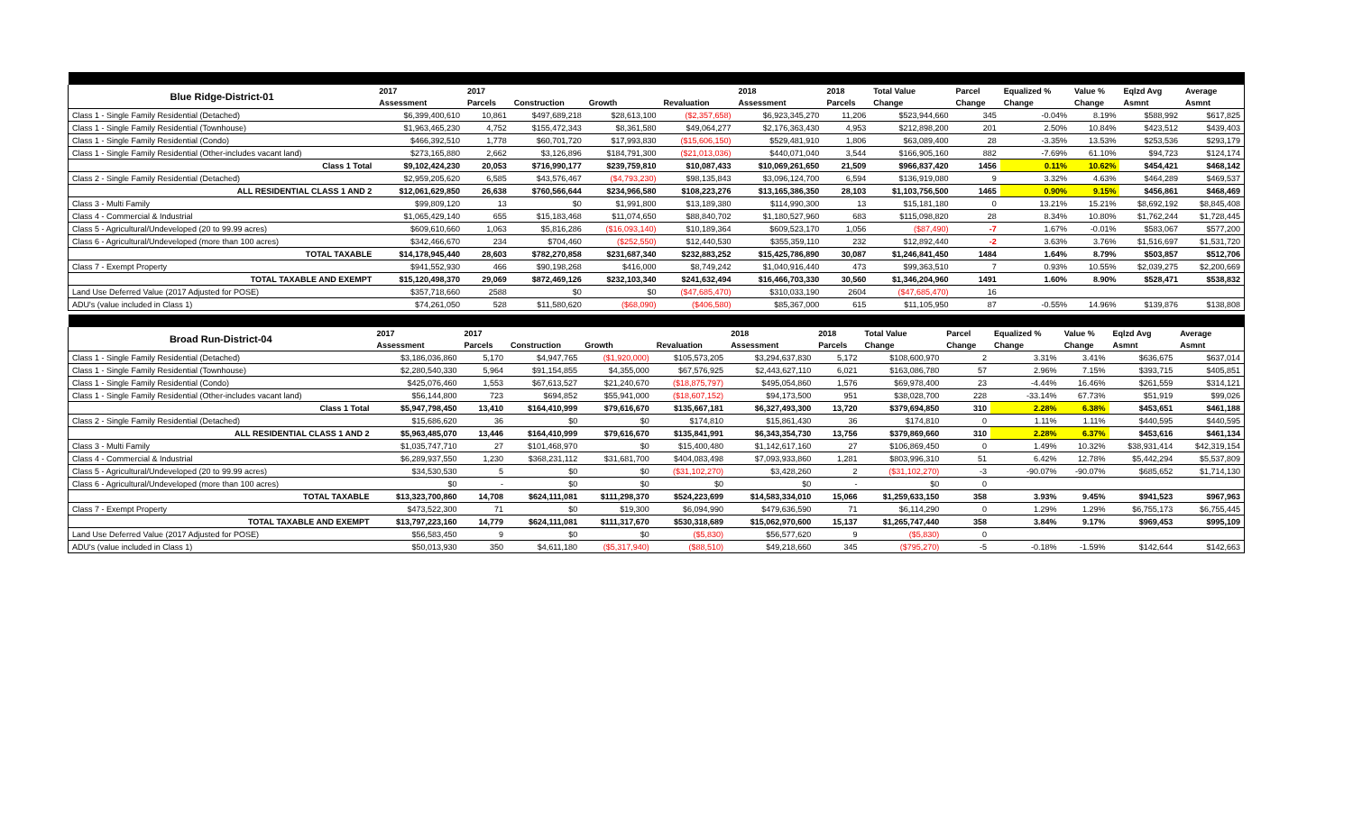| Blue Ridge-District-01 | 2017 | 2017 | | | | 2018 | 2018 | Total Value | Parcel | Equalized % | Value % | Eqlzd Avg | Average |
| --- | --- | --- | --- | --- | --- | --- | --- | --- | --- | --- | --- | --- | --- |
| | Assessment | Parcels | Construction | Growth | Revaluation | Assessment | Parcels | Change | Change | Change | Change | Asmnt | Asmnt |
| Class 1 - Single Family Residential (Detached) | $6,399,400,610 | 10,861 | $497,689,218 | $28,613,100 | ($2,357,658) | $6,923,345,270 | 11,206 | $523,944,660 | 345 | -0.04% | 8.19% | $588,992 | $617,825 |
| Class 1 - Single Family Residential (Townhouse) | $1,963,465,230 | 4,752 | $155,472,343 | $8,361,580 | $49,064,277 | $2,176,363,430 | 4,953 | $212,898,200 | 201 | 2.50% | 10.84% | $423,512 | $439,403 |
| Class 1 - Single Family Residential (Condo) | $466,392,510 | 1,778 | $60,701,720 | $17,993,830 | ($15,606,150) | $529,481,910 | 1,806 | $63,089,400 | 28 | -3.35% | 13.53% | $253,536 | $293,179 |
| Class 1 - Single Family Residential (Other-includes vacant land) | $273,165,880 | 2,662 | $3,126,896 | $184,791,300 | ($21,013,036) | $440,071,040 | 3,544 | $166,905,160 | 882 | -7.69% | 61.10% | $94,723 | $124,174 |
| Class 1 Total | $9,102,424,230 | 20,053 | $716,990,177 | $239,759,810 | $10,087,433 | $10,069,261,650 | 21,509 | $966,837,420 | 1456 | 0.11% | 10.62% | $454,421 | $468,142 |
| Class 2 - Single Family Residential (Detached) | $2,959,205,620 | 6,585 | $43,576,467 | ($4,793,230) | $98,135,843 | $3,096,124,700 | 6,594 | $136,919,080 | 9 | 3.32% | 4.63% | $464,289 | $469,537 |
| ALL RESIDENTIAL CLASS 1 AND 2 | $12,061,629,850 | 26,638 | $760,566,644 | $234,966,580 | $108,223,276 | $13,165,386,350 | 28,103 | $1,103,756,500 | 1465 | 0.90% | 9.15% | $456,861 | $468,469 |
| Class 3 - Multi Family | $99,809,120 | 13 | $0 | $1,991,800 | $13,189,380 | $114,990,300 | 13 | $15,181,180 | 0 | 13.21% | 15.21% | $8,692,192 | $8,845,408 |
| Class 4 - Commercial & Industrial | $1,065,429,140 | 655 | $15,183,468 | $11,074,650 | $88,840,702 | $1,180,527,960 | 683 | $115,098,820 | 28 | 8.34% | 10.80% | $1,762,244 | $1,728,445 |
| Class 5 - Agricultural/Undeveloped (20 to 99.99 acres) | $609,610,660 | 1,063 | $5,816,286 | ($16,093,140) | $10,189,364 | $609,523,170 | 1,056 | ($87,490) | -7 | 1.67% | -0.01% | $583,067 | $577,200 |
| Class 6 - Agricultural/Undeveloped (more than 100 acres) | $342,466,670 | 234 | $704,460 | ($252,550) | $12,440,530 | $355,359,110 | 232 | $12,892,440 | -2 | 3.63% | 3.76% | $1,516,697 | $1,531,720 |
| TOTAL TAXABLE | $14,178,945,440 | 28,603 | $782,270,858 | $231,687,340 | $232,883,252 | $15,425,786,890 | 30,087 | $1,246,841,450 | 1484 | 1.64% | 8.79% | $503,857 | $512,706 |
| Class 7 - Exempt Property | $941,552,930 | 466 | $90,198,268 | $416,000 | $8,749,242 | $1,040,916,440 | 473 | $99,363,510 | 7 | 0.93% | 10.55% | $2,039,275 | $2,200,669 |
| TOTAL TAXABLE AND EXEMPT | $15,120,498,370 | 29,069 | $872,469,126 | $232,103,340 | $241,632,494 | $16,466,703,330 | 30,560 | $1,346,204,960 | 1491 | 1.60% | 8.90% | $528,471 | $538,832 |
| Land Use Deferred Value (2017 Adjusted for POSE) | $357,718,660 | 2588 | $0 | $0 | ($47,685,470) | $310,033,190 | 2604 | ($47,685,470) | 16 | | | | |
| ADU's (value included in Class 1) | $74,261,050 | 528 | $11,580,620 | ($68,090) | ($406,580) | $85,367,000 | 615 | $11,105,950 | 87 | -0.55% | 14.96% | $139,876 | $138,808 |
| Broad Run-District-04 | 2017 | 2017 | | | | 2018 | 2018 | Total Value | Parcel | Equalized % | Value % | Eqlzd Avg | Average |
| --- | --- | --- | --- | --- | --- | --- | --- | --- | --- | --- | --- | --- | --- |
| | Assessment | Parcels | Construction | Growth | Revaluation | Assessment | Parcels | Change | Change | Change | Change | Asmnt | Asmnt |
| Class 1 - Single Family Residential (Detached) | $3,186,036,860 | 5,170 | $4,947,765 | ($1,920,000) | $105,573,205 | $3,294,637,830 | 5,172 | $108,600,970 | 2 | 3.31% | 3.41% | $636,675 | $637,014 |
| Class 1 - Single Family Residential (Townhouse) | $2,280,540,330 | 5,964 | $91,154,855 | $4,355,000 | $67,576,925 | $2,443,627,110 | 6,021 | $163,086,780 | 57 | 2.96% | 7.15% | $393,715 | $405,851 |
| Class 1 - Single Family Residential (Condo) | $425,076,460 | 1,553 | $67,613,527 | $21,240,670 | ($18,875,797) | $495,054,860 | 1,576 | $69,978,400 | 23 | -4.44% | 16.46% | $261,559 | $314,121 |
| Class 1 - Single Family Residential (Other-includes vacant land) | $56,144,800 | 723 | $694,852 | $55,941,000 | ($18,607,152) | $94,173,500 | 951 | $38,028,700 | 228 | -33.14% | 67.73% | $51,919 | $99,026 |
| Class 1 Total | $5,947,798,450 | 13,410 | $164,410,999 | $79,616,670 | $135,667,181 | $6,327,493,300 | 13,720 | $379,694,850 | 310 | 2.28% | 6.38% | $453,651 | $461,188 |
| Class 2 - Single Family Residential (Detached) | $15,686,620 | 36 | $0 | $0 | $174,810 | $15,861,430 | 36 | $174,810 | 0 | 1.11% | 1.11% | $440,595 | $440,595 |
| ALL RESIDENTIAL CLASS 1 AND 2 | $5,963,485,070 | 13,446 | $164,410,999 | $79,616,670 | $135,841,991 | $6,343,354,730 | 13,756 | $379,869,660 | 310 | 2.28% | 6.37% | $453,616 | $461,134 |
| Class 3 - Multi Family | $1,035,747,710 | 27 | $101,468,970 | $0 | $15,400,480 | $1,142,617,160 | 27 | $106,869,450 | 0 | 1.49% | 10.32% | $38,931,414 | $42,319,154 |
| Class 4 - Commercial & Industrial | $6,289,937,550 | 1,230 | $368,231,112 | $31,681,700 | $404,083,498 | $7,093,933,860 | 1,281 | $803,996,310 | 51 | 6.42% | 12.78% | $5,442,294 | $5,537,809 |
| Class 5 - Agricultural/Undeveloped (20 to 99.99 acres) | $34,530,530 | 5 | $0 | $0 | ($31,102,270) | $3,428,260 | 2 | ($31,102,270) | -3 | -90.07% | -90.07% | $685,652 | $1,714,130 |
| Class 6 - Agricultural/Undeveloped (more than 100 acres) | $0 | - | $0 | $0 | $0 | $0 | - | $0 | 0 | | | | |
| TOTAL TAXABLE | $13,323,700,860 | 14,708 | $624,111,081 | $111,298,370 | $524,223,699 | $14,583,334,010 | 15,066 | $1,259,633,150 | 358 | 3.93% | 9.45% | $941,523 | $967,963 |
| Class 7 - Exempt Property | $473,522,300 | 71 | $0 | $19,300 | $6,094,990 | $479,636,590 | 71 | $6,114,290 | 0 | 1.29% | 1.29% | $6,755,173 | $6,755,445 |
| TOTAL TAXABLE AND EXEMPT | $13,797,223,160 | 14,779 | $624,111,081 | $111,317,670 | $530,318,689 | $15,062,970,600 | 15,137 | $1,265,747,440 | 358 | 3.84% | 9.17% | $969,453 | $995,109 |
| Land Use Deferred Value (2017 Adjusted for POSE) | $56,583,450 | 9 | $0 | $0 | ($5,830) | $56,577,620 | 9 | ($5,830) | 0 | | | | |
| ADU's (value included in Class 1) | $50,013,930 | 350 | $4,611,180 | ($5,317,940) | ($88,510) | $49,218,660 | 345 | ($795,270) | -5 | -0.18% | -1.59% | $142,644 | $142,663 |